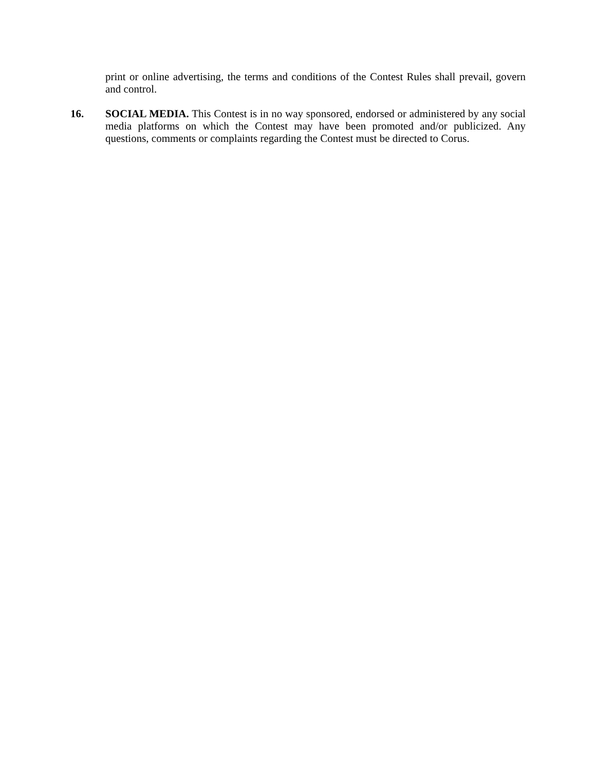print or online advertising, the terms and conditions of the Contest Rules shall prevail, govern and control.
16. SOCIAL MEDIA. This Contest is in no way sponsored, endorsed or administered by any social media platforms on which the Contest may have been promoted and/or publicized. Any questions, comments or complaints regarding the Contest must be directed to Corus.